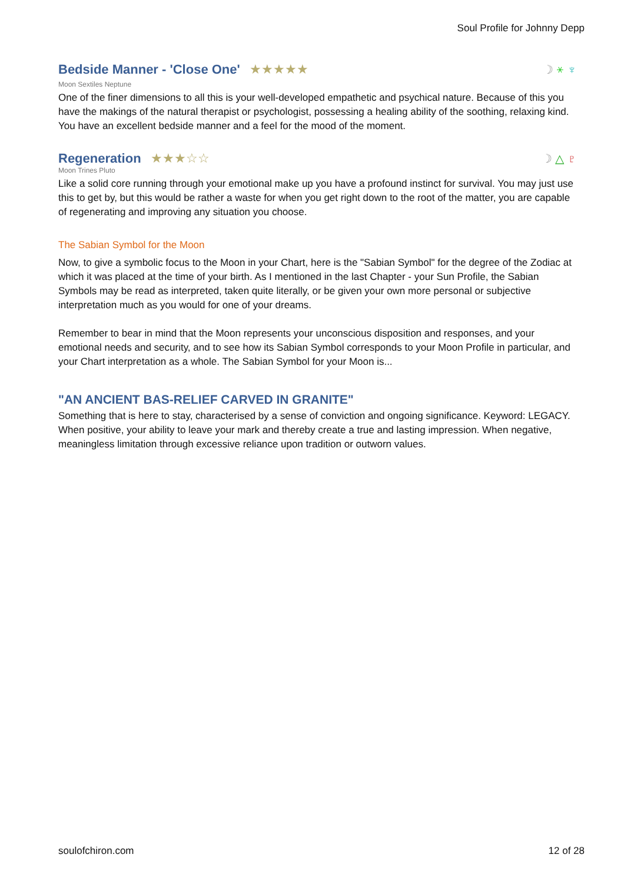Soul Profile for Johnny Depp
Bedside Manner - 'Close One'
★★★★★
☽ ⚹ ♆
Moon Sextiles Neptune
One of the finer dimensions to all this is your well-developed empathetic and psychical nature. Because of this you have the makings of the natural therapist or psychologist, possessing a healing ability of the soothing, relaxing kind. You have an excellent bedside manner and a feel for the mood of the moment.
Regeneration
★★★☆☆
☽ △ ♇
Moon Trines Pluto
Like a solid core running through your emotional make up you have a profound instinct for survival. You may just use this to get by, but this would be rather a waste for when you get right down to the root of the matter, you are capable of regenerating and improving any situation you choose.
The Sabian Symbol for the Moon
Now, to give a symbolic focus to the Moon in your Chart, here is the "Sabian Symbol" for the degree of the Zodiac at which it was placed at the time of your birth. As I mentioned in the last Chapter - your Sun Profile, the Sabian Symbols may be read as interpreted, taken quite literally, or be given your own more personal or subjective interpretation much as you would for one of your dreams.
Remember to bear in mind that the Moon represents your unconscious disposition and responses, and your emotional needs and security, and to see how its Sabian Symbol corresponds to your Moon Profile in particular, and your Chart interpretation as a whole. The Sabian Symbol for your Moon is...
"AN ANCIENT BAS-RELIEF CARVED IN GRANITE"
Something that is here to stay, characterised by a sense of conviction and ongoing significance. Keyword: LEGACY. When positive, your ability to leave your mark and thereby create a true and lasting impression. When negative, meaningless limitation through excessive reliance upon tradition or outworn values.
soulofchiron.com 12 of 28